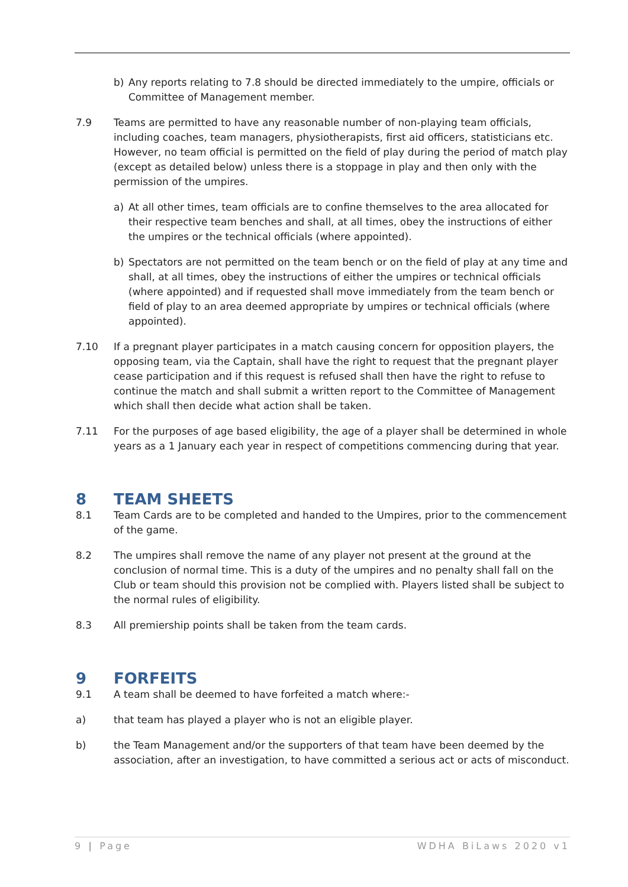b) Any reports relating to 7.8 should be directed immediately to the umpire, officials or Committee of Management member.
7.9 Teams are permitted to have any reasonable number of non-playing team officials, including coaches, team managers, physiotherapists, first aid officers, statisticians etc. However, no team official is permitted on the field of play during the period of match play (except as detailed below) unless there is a stoppage in play and then only with the permission of the umpires.
a) At all other times, team officials are to confine themselves to the area allocated for their respective team benches and shall, at all times, obey the instructions of either the umpires or the technical officials (where appointed).
b) Spectators are not permitted on the team bench or on the field of play at any time and shall, at all times, obey the instructions of either the umpires or technical officials (where appointed) and if requested shall move immediately from the team bench or field of play to an area deemed appropriate by umpires or technical officials (where appointed).
7.10 If a pregnant player participates in a match causing concern for opposition players, the opposing team, via the Captain, shall have the right to request that the pregnant player cease participation and if this request is refused shall then have the right to refuse to continue the match and shall submit a written report to the Committee of Management which shall then decide what action shall be taken.
7.11 For the purposes of age based eligibility, the age of a player shall be determined in whole years as a 1 January each year in respect of competitions commencing during that year.
8 TEAM SHEETS
8.1 Team Cards are to be completed and handed to the Umpires, prior to the commencement of the game.
8.2 The umpires shall remove the name of any player not present at the ground at the conclusion of normal time. This is a duty of the umpires and no penalty shall fall on the Club or team should this provision not be complied with. Players listed shall be subject to the normal rules of eligibility.
8.3 All premiership points shall be taken from the team cards.
9 FORFEITS
9.1 A team shall be deemed to have forfeited a match where:-
a) that team has played a player who is not an eligible player.
b) the Team Management and/or the supporters of that team have been deemed by the association, after an investigation, to have committed a serious act or acts of misconduct.
9 | Page WDHA BiLaws 2020 v1